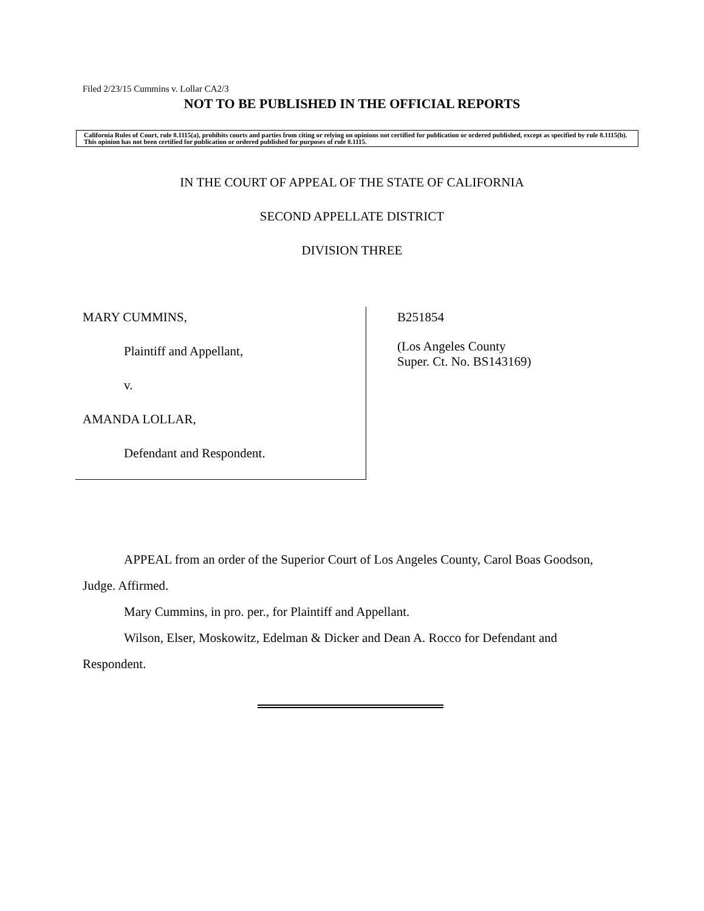Filed 2/23/15 Cummins v. Lollar CA2/3
NOT TO BE PUBLISHED IN THE OFFICIAL REPORTS
California Rules of Court, rule 8.1115(a), prohibits courts and parties from citing or relying on opinions not certified for publication or ordered published, except as specified by rule 8.1115(b). This opinion has not been certified for publication or ordered published for purposes of rule 8.1115.
IN THE COURT OF APPEAL OF THE STATE OF CALIFORNIA
SECOND APPELLATE DISTRICT
DIVISION THREE
MARY CUMMINS,
Plaintiff and Appellant,
v.
AMANDA LOLLAR,
Defendant and Respondent.
B251854
(Los Angeles County
Super. Ct. No. BS143169)
APPEAL from an order of the Superior Court of Los Angeles County, Carol Boas Goodson, Judge. Affirmed.
Mary Cummins, in pro. per., for Plaintiff and Appellant.
Wilson, Elser, Moskowitz, Edelman & Dicker and Dean A. Rocco for Defendant and Respondent.